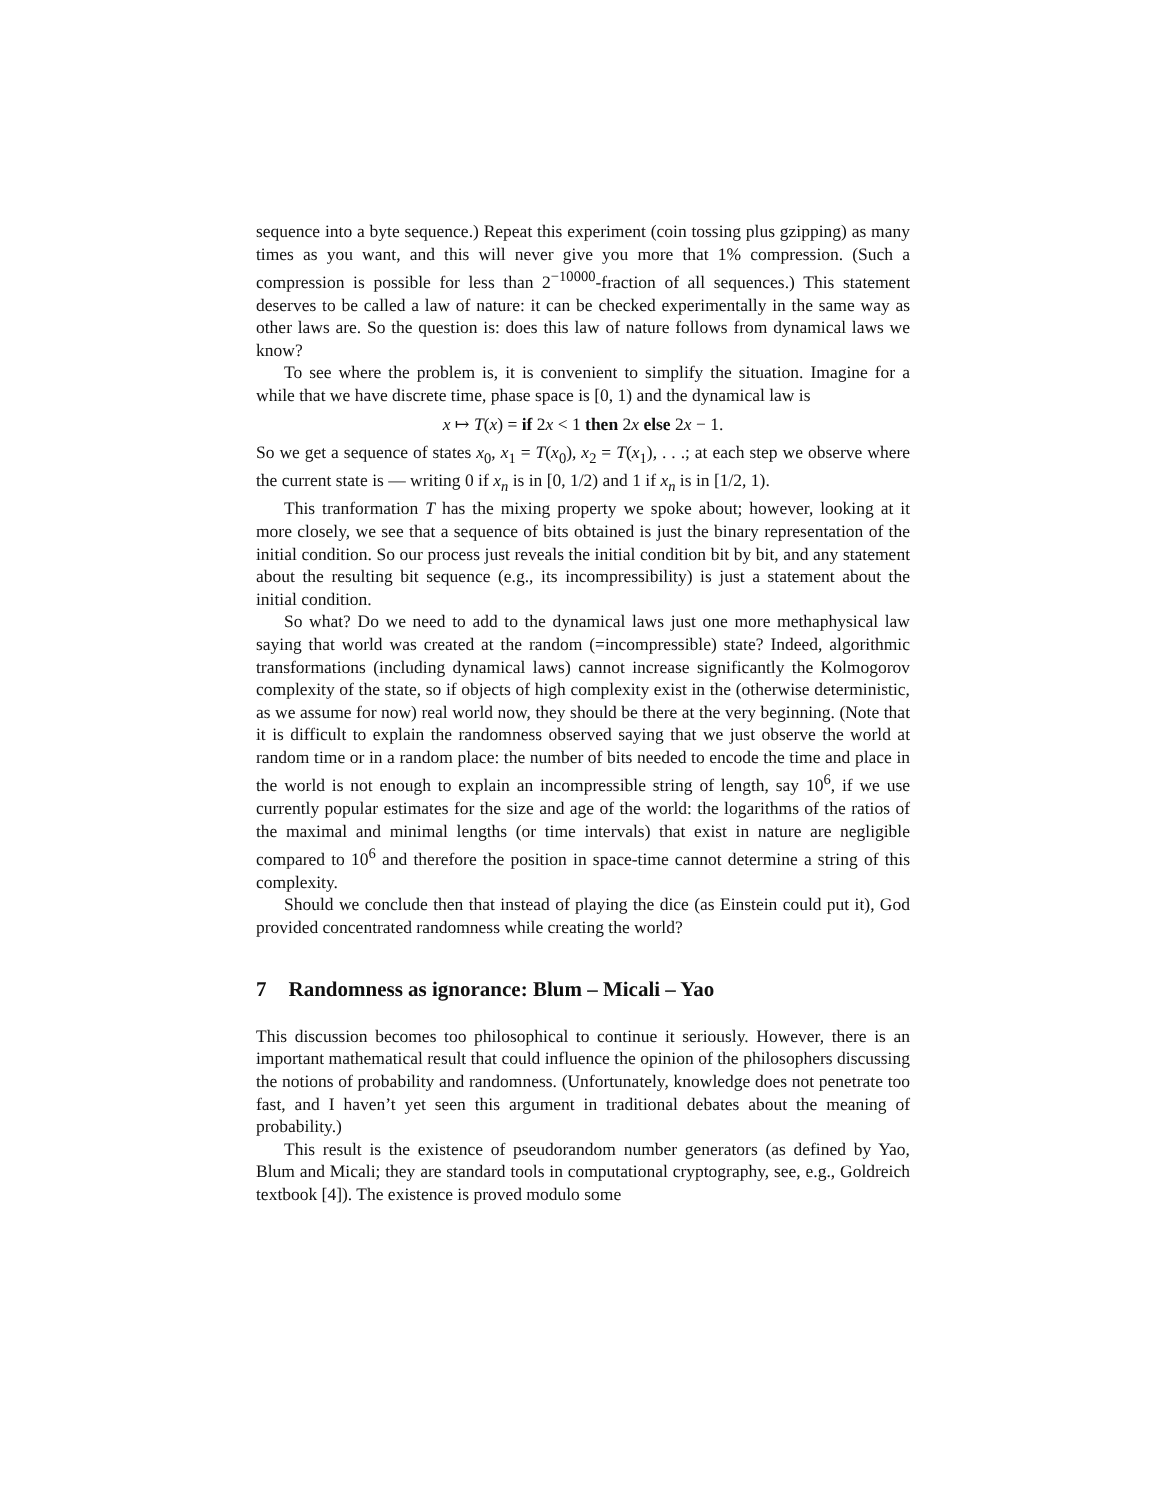sequence into a byte sequence.) Repeat this experiment (coin tossing plus gzipping) as many times as you want, and this will never give you more that 1% compression. (Such a compression is possible for less than 2<sup>−10000</sup>-fraction of all sequences.) This statement deserves to be called a law of nature: it can be checked experimentally in the same way as other laws are. So the question is: does this law of nature follows from dynamical laws we know?
To see where the problem is, it is convenient to simplify the situation. Imagine for a while that we have discrete time, phase space is [0, 1) and the dynamical law is
x ↦ T(x) = if 2x < 1 then 2x else 2x − 1.
So we get a sequence of states x<sub>0</sub>, x<sub>1</sub> = T(x<sub>0</sub>), x<sub>2</sub> = T(x<sub>1</sub>), . . .; at each step we observe where the current state is — writing 0 if x<sub>n</sub> is in [0, 1/2) and 1 if x<sub>n</sub> is in [1/2, 1).
This tranformation T has the mixing property we spoke about; however, looking at it more closely, we see that a sequence of bits obtained is just the binary representation of the initial condition. So our process just reveals the initial condition bit by bit, and any statement about the resulting bit sequence (e.g., its incompressibility) is just a statement about the initial condition.
So what? Do we need to add to the dynamical laws just one more methaphysical law saying that world was created at the random (=incompressible) state? Indeed, algorithmic transformations (including dynamical laws) cannot increase significantly the Kolmogorov complexity of the state, so if objects of high complexity exist in the (otherwise deterministic, as we assume for now) real world now, they should be there at the very beginning. (Note that it is difficult to explain the randomness observed saying that we just observe the world at random time or in a random place: the number of bits needed to encode the time and place in the world is not enough to explain an incompressible string of length, say 10<sup>6</sup>, if we use currently popular estimates for the size and age of the world: the logarithms of the ratios of the maximal and minimal lengths (or time intervals) that exist in nature are negligible compared to 10<sup>6</sup> and therefore the position in space-time cannot determine a string of this complexity.
Should we conclude then that instead of playing the dice (as Einstein could put it), God provided concentrated randomness while creating the world?
7 Randomness as ignorance: Blum – Micali – Yao
This discussion becomes too philosophical to continue it seriously. However, there is an important mathematical result that could influence the opinion of the philosophers discussing the notions of probability and randomness. (Unfortunately, knowledge does not penetrate too fast, and I haven’t yet seen this argument in traditional debates about the meaning of probability.)
This result is the existence of pseudorandom number generators (as defined by Yao, Blum and Micali; they are standard tools in computational cryptography, see, e.g., Goldreich textbook [4]). The existence is proved modulo some